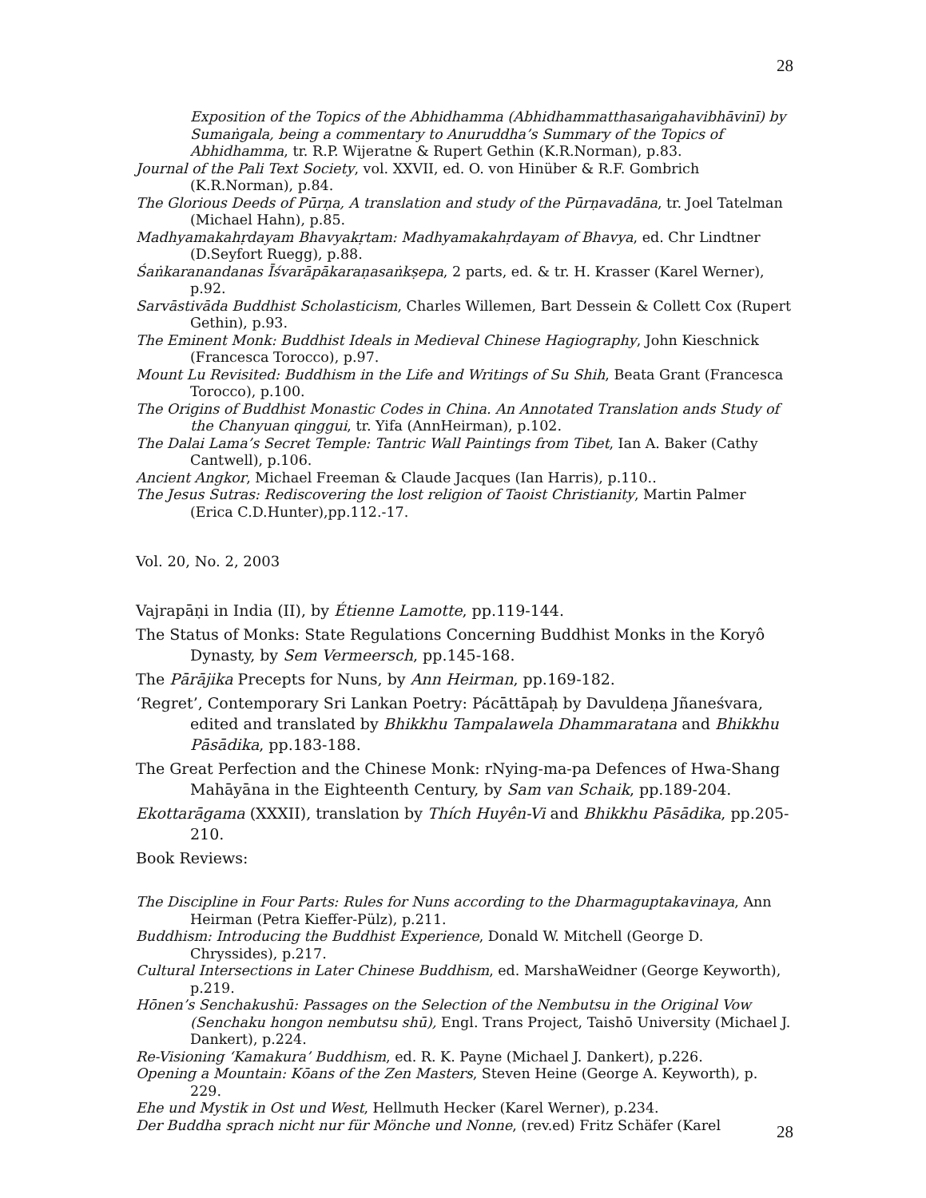28
Exposition of the Topics of the Abhidhamma (Abhidhammatthasaṅgahavibhāvinī) by Sumaṅgala, being a commentary to Anuruddha’s Summary of the Topics of Abhidhamma, tr. R.P. Wijeratne & Rupert Gethin (K.R.Norman), p.83.
Journal of the Pali Text Society, vol. XXVII, ed. O. von Hinüber & R.F. Gombrich (K.R.Norman), p.84.
The Glorious Deeds of Pūrṇa, A translation and study of the Pūrṇavadāna, tr. Joel Tatelman (Michael Hahn), p.85.
Madhyamakahṛdayam Bhavyakṛtam: Madhyamakahṛdayam of Bhavya, ed. Chr Lindtner (D.Seyfort Ruegg), p.88.
Śaṅkaranandanas Īśvarāpākaraṇasaṅkṣepa, 2 parts, ed. & tr. H. Krasser (Karel Werner), p.92.
Sarvāstivāda Buddhist Scholasticism, Charles Willemen, Bart Dessein & Collett Cox (Rupert Gethin), p.93.
The Eminent Monk: Buddhist Ideals in Medieval Chinese Hagiography, John Kieschnick (Francesca Torocco), p.97.
Mount Lu Revisited: Buddhism in the Life and Writings of Su Shih, Beata Grant (Francesca Torocco), p.100.
The Origins of Buddhist Monastic Codes in China. An Annotated Translation ands Study of the Chanyuan qinggui, tr. Yifa (AnnHeirman), p.102.
The Dalai Lama’s Secret Temple: Tantric Wall Paintings from Tibet, Ian A. Baker (Cathy Cantwell), p.106.
Ancient Angkor, Michael Freeman & Claude Jacques (Ian Harris), p.110..
The Jesus Sutras: Rediscovering the lost religion of Taoist Christianity, Martin Palmer (Erica C.D.Hunter),pp.112.-17.
Vol. 20, No. 2, 2003
Vajrapāṇi in India (II), by Étienne Lamotte, pp.119-144.
The Status of Monks: State Regulations Concerning Buddhist Monks in the Koryô Dynasty, by Sem Vermeersch, pp.145-168.
The Pārājika Precepts for Nuns, by Ann Heirman, pp.169-182.
‘Regret’, Contemporary Sri Lankan Poetry: Pácāttāpaḥ by Davuldeṇa Jñaneśvara, edited and translated by Bhikkhu Tampalawela Dhammaratana and Bhikkhu Pāsādika, pp.183-188.
The Great Perfection and the Chinese Monk: rNying-ma-pa Defences of Hwa-Shang Mahāyāna in the Eighteenth Century, by Sam van Schaik, pp.189-204.
Ekottarāgama (XXXII), translation by Thích Huyên-Vi and Bhikkhu Pāsādika, pp.205-210.
Book Reviews:
The Discipline in Four Parts: Rules for Nuns according to the Dharmaguptakavinaya, Ann Heirman (Petra Kieffer-Pülz), p.211.
Buddhism: Introducing the Buddhist Experience, Donald W. Mitchell (George D. Chryssides), p.217.
Cultural Intersections in Later Chinese Buddhism, ed. MarshaWeidner (George Keyworth), p.219.
Hōnen’s Senchakushū: Passages on the Selection of the Nembutsu in the Original Vow (Senchaku hongon nembutsu shū), Engl. Trans Project, Taishō University (Michael J. Dankert), p.224.
Re-Visioning ‘Kamakura’ Buddhism, ed. R. K. Payne (Michael J. Dankert), p.226.
Opening a Mountain: Kōans of the Zen Masters, Steven Heine (George A. Keyworth), p. 229.
Ehe und Mystik in Ost und West, Hellmuth Hecker (Karel Werner), p.234.
Der Buddha sprach nicht nur für Mönche und Nonne, (rev.ed) Fritz Schäfer (Karel
28